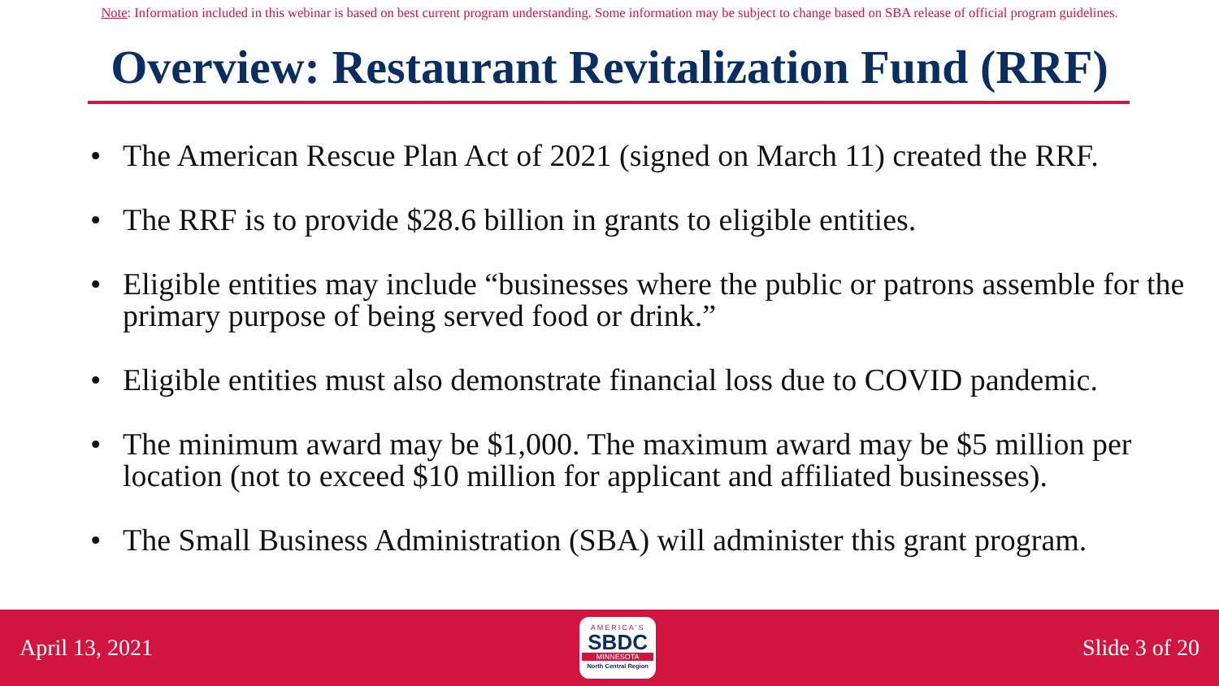Note: Information included in this webinar is based on best current program understanding. Some information may be subject to change based on SBA release of official program guidelines.
Overview: Restaurant Revitalization Fund (RRF)
• The American Rescue Plan Act of 2021 (signed on March 11) created the RRF.
• The RRF is to provide $28.6 billion in grants to eligible entities.
• Eligible entities may include “businesses where the public or patrons assemble for the primary purpose of being served food or drink.”
• Eligible entities must also demonstrate financial loss due to COVID pandemic.
• The minimum award may be $1,000. The maximum award may be $5 million per location (not to exceed $10 million for applicant and affiliated businesses).
• The Small Business Administration (SBA) will administer this grant program.
April 13, 2021
AMERICA'S
SBDC
MINNESOTA
North Central Region
Slide 3 of 20